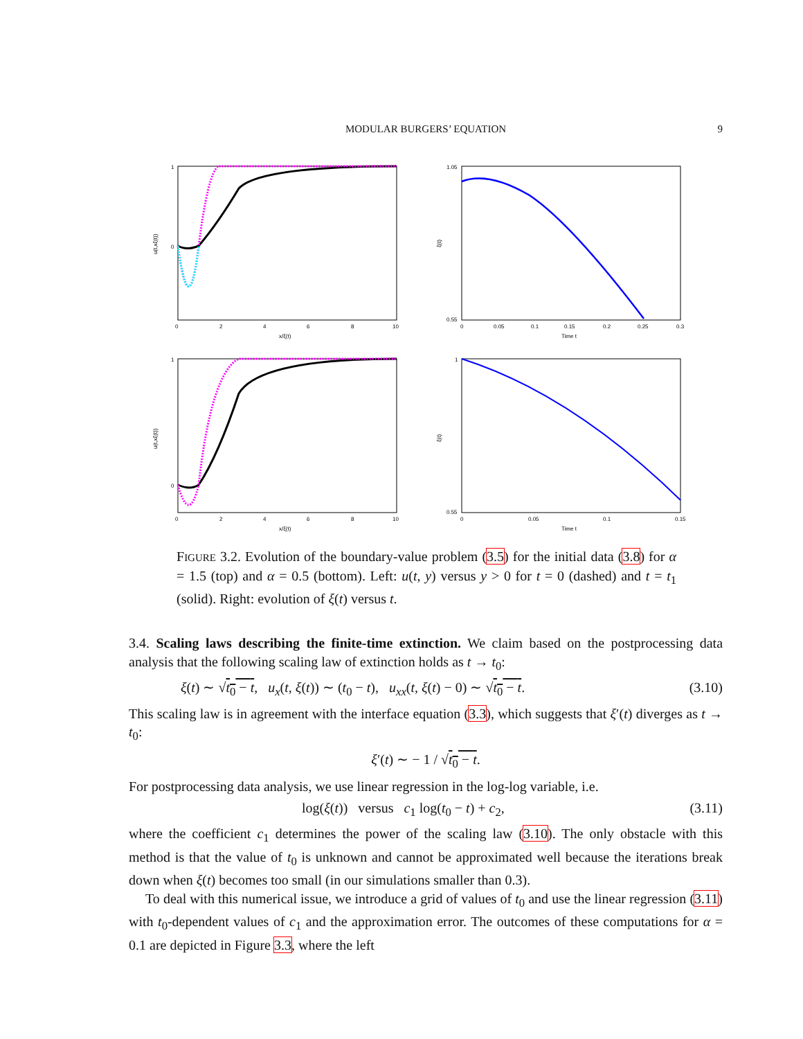MODULAR BURGERS’ EQUATION
9
1
0
0
2
4
6
8
10
x/ξ(t)
u(t,xξ(t))
1.05
0.55
0
0.05
0.1
0.15
0.2
0.25
0.3
Time t
ξ(t)
1
0
0
2
4
6
8
10
x/ξ(t)
u(t,xξ(t))
1
0.55
0
0.05
0.1
0.15
Time t
ξ(t)
FIGURE 3.2. Evolution of the boundary-value problem (3.5) for the initial data (3.8) for α = 1.5 (top) and α = 0.5 (bottom). Left: u(t, y) versus y > 0 for t = 0 (dashed) and t = t<sub>1</sub> (solid). Right: evolution of ξ(t) versus t.
3.4. Scaling laws describing the finite-time extinction. We claim based on the postprocessing data analysis that the following scaling law of extinction holds as t → t<sub>0</sub>:
ξ(t) ∼ √t<sub>0</sub> − t, u<sub>x</sub>(t, ξ(t)) ∼ (t<sub>0</sub> − t), u<sub>xx</sub>(t, ξ(t) − 0) ∼ √t<sub>0</sub> − t. (3.10)
This scaling law is in agreement with the interface equation (3.3), which suggests that ξ′(t) diverges as t → t<sub>0</sub>:
ξ′(t) ∼ − 1 / √t<sub>0</sub> − t.
For postprocessing data analysis, we use linear regression in the log-log variable, i.e.
log(ξ(t)) versus c<sub>1</sub> log(t<sub>0</sub> − t) + c<sub>2</sub>, (3.11)
where the coefficient c<sub>1</sub> determines the power of the scaling law (3.10). The only obstacle with this method is that the value of t<sub>0</sub> is unknown and cannot be approximated well because the iterations break down when ξ(t) becomes too small (in our simulations smaller than 0.3).
To deal with this numerical issue, we introduce a grid of values of t<sub>0</sub> and use the linear regression (3.11) with t<sub>0</sub>-dependent values of c<sub>1</sub> and the approximation error. The outcomes of these computations for α = 0.1 are depicted in Figure 3.3, where the left